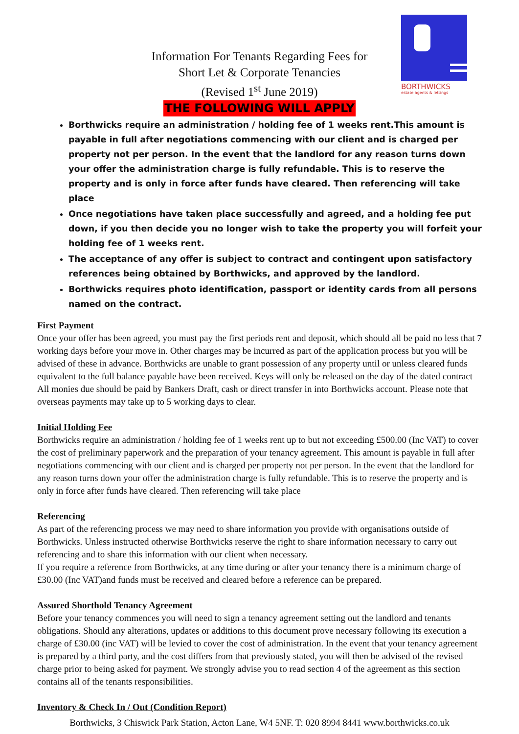BORTHWICKS
estate agents & lettings
Information For Tenants Regarding Fees for
Short Let & Corporate Tenancies
(Revised 1<sup>st</sup> June 2019)
THE FOLLOWING WILL APPLY
Borthwicks require an administration / holding fee of 1 weeks rent.This amount is payable in full after negotiations commencing with our client and is charged per property not per person. In the event that the landlord for any reason turns down your offer the administration charge is fully refundable. This is to reserve the property and is only in force after funds have cleared. Then referencing will take place
Once negotiations have taken place successfully and agreed, and a holding fee put down, if you then decide you no longer wish to take the property you will forfeit your holding fee of 1 weeks rent.
The acceptance of any offer is subject to contract and contingent upon satisfactory references being obtained by Borthwicks, and approved by the landlord.
Borthwicks requires photo identification, passport or identity cards from all persons named on the contract.
First Payment
Once your offer has been agreed, you must pay the first periods rent and deposit, which should all be paid no less that 7 working days before your move in. Other charges may be incurred as part of the application process but you will be advised of these in advance. Borthwicks are unable to grant possession of any property until or unless cleared funds equivalent to the full balance payable have been received. Keys will only be released on the day of the dated contract
All monies due should be paid by Bankers Draft, cash or direct transfer in into Borthwicks account. Please note that overseas payments may take up to 5 working days to clear.
Initial Holding Fee
Borthwicks require an administration / holding fee of 1 weeks rent up to but not exceeding £500.00 (Inc VAT) to cover the cost of preliminary paperwork and the preparation of your tenancy agreement. This amount is payable in full after negotiations commencing with our client and is charged per property not per person. In the event that the landlord for any reason turns down your offer the administration charge is fully refundable. This is to reserve the property and is only in force after funds have cleared. Then referencing will take place
Referencing
As part of the referencing process we may need to share information you provide with organisations outside of Borthwicks. Unless instructed otherwise Borthwicks reserve the right to share information necessary to carry out referencing and to share this information with our client when necessary.
If you require a reference from Borthwicks, at any time during or after your tenancy there is a minimum charge of £30.00 (Inc VAT)and funds must be received and cleared before a reference can be prepared.
Assured Shorthold Tenancy Agreement
Before your tenancy commences you will need to sign a tenancy agreement setting out the landlord and tenants obligations. Should any alterations, updates or additions to this document prove necessary following its execution a charge of £30.00 (inc VAT) will be levied to cover the cost of administration. In the event that your tenancy agreement is prepared by a third party, and the cost differs from that previously stated, you will then be advised of the revised charge prior to being asked for payment. We strongly advise you to read section 4 of the agreement as this section contains all of the tenants responsibilities.
Inventory & Check In / Out (Condition Report)
Borthwicks, 3 Chiswick Park Station, Acton Lane, W4 5NF. T: 020 8994 8441 www.borthwicks.co.uk